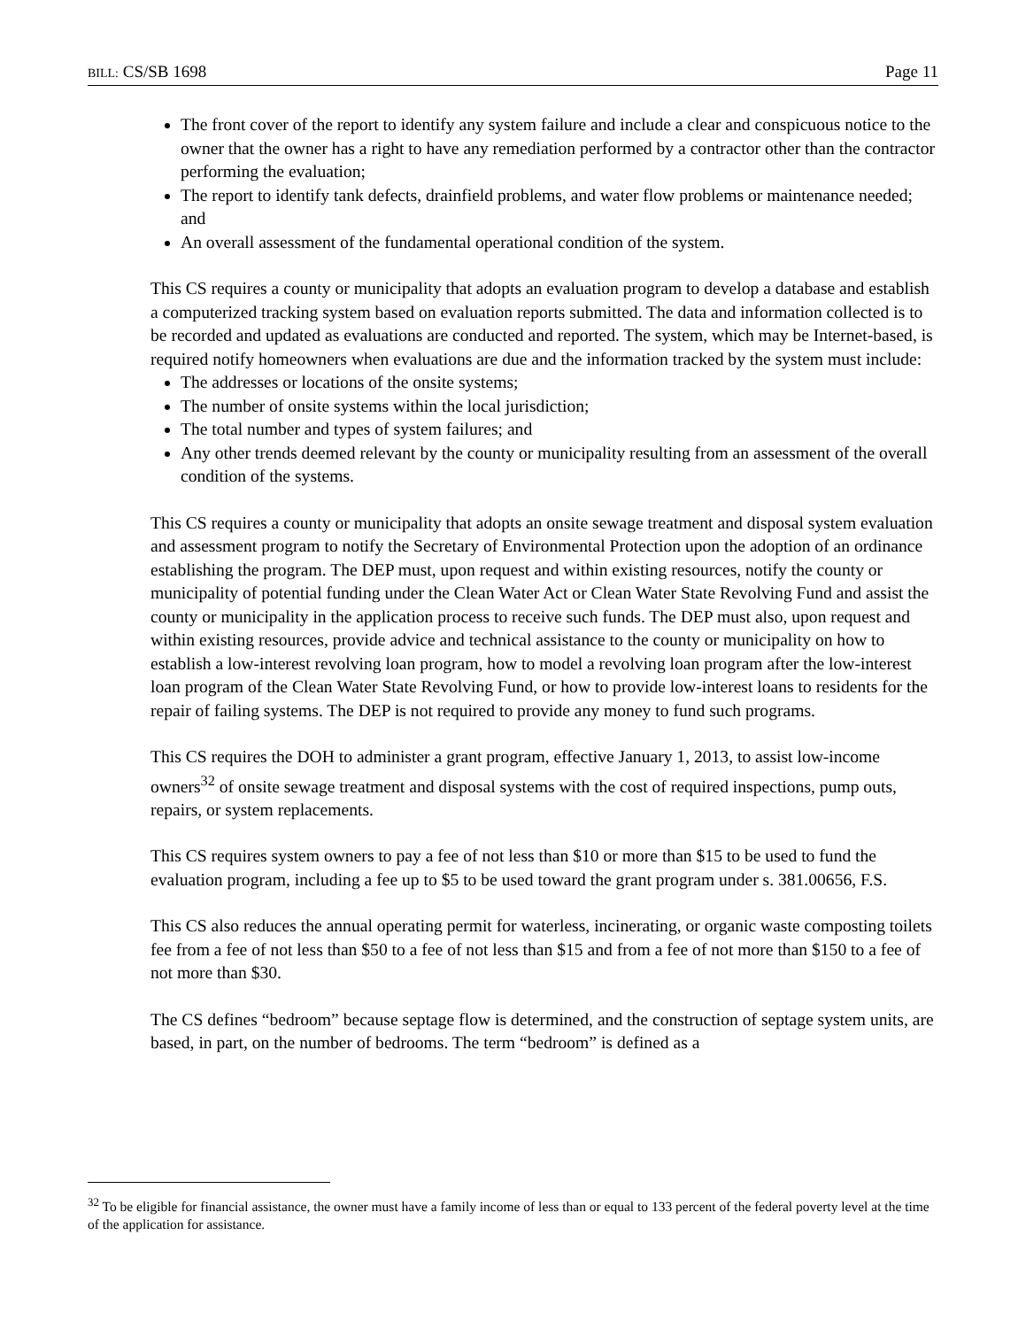BILL: CS/SB 1698 Page 11
The front cover of the report to identify any system failure and include a clear and conspicuous notice to the owner that the owner has a right to have any remediation performed by a contractor other than the contractor performing the evaluation;
The report to identify tank defects, drainfield problems, and water flow problems or maintenance needed; and
An overall assessment of the fundamental operational condition of the system.
This CS requires a county or municipality that adopts an evaluation program to develop a database and establish a computerized tracking system based on evaluation reports submitted. The data and information collected is to be recorded and updated as evaluations are conducted and reported. The system, which may be Internet-based, is required notify homeowners when evaluations are due and the information tracked by the system must include:
The addresses or locations of the onsite systems;
The number of onsite systems within the local jurisdiction;
The total number and types of system failures; and
Any other trends deemed relevant by the county or municipality resulting from an assessment of the overall condition of the systems.
This CS requires a county or municipality that adopts an onsite sewage treatment and disposal system evaluation and assessment program to notify the Secretary of Environmental Protection upon the adoption of an ordinance establishing the program. The DEP must, upon request and within existing resources, notify the county or municipality of potential funding under the Clean Water Act or Clean Water State Revolving Fund and assist the county or municipality in the application process to receive such funds. The DEP must also, upon request and within existing resources, provide advice and technical assistance to the county or municipality on how to establish a low-interest revolving loan program, how to model a revolving loan program after the low-interest loan program of the Clean Water State Revolving Fund, or how to provide low-interest loans to residents for the repair of failing systems. The DEP is not required to provide any money to fund such programs.
This CS requires the DOH to administer a grant program, effective January 1, 2013, to assist low-income owners<sup>32</sup> of onsite sewage treatment and disposal systems with the cost of required inspections, pump outs, repairs, or system replacements.
This CS requires system owners to pay a fee of not less than $10 or more than $15 to be used to fund the evaluation program, including a fee up to $5 to be used toward the grant program under s. 381.00656, F.S.
This CS also reduces the annual operating permit for waterless, incinerating, or organic waste composting toilets fee from a fee of not less than $50 to a fee of not less than $15 and from a fee of not more than $150 to a fee of not more than $30.
The CS defines “bedroom” because septage flow is determined, and the construction of septage system units, are based, in part, on the number of bedrooms. The term “bedroom” is defined as a
<sup>32</sup> To be eligible for financial assistance, the owner must have a family income of less than or equal to 133 percent of the federal poverty level at the time of the application for assistance.